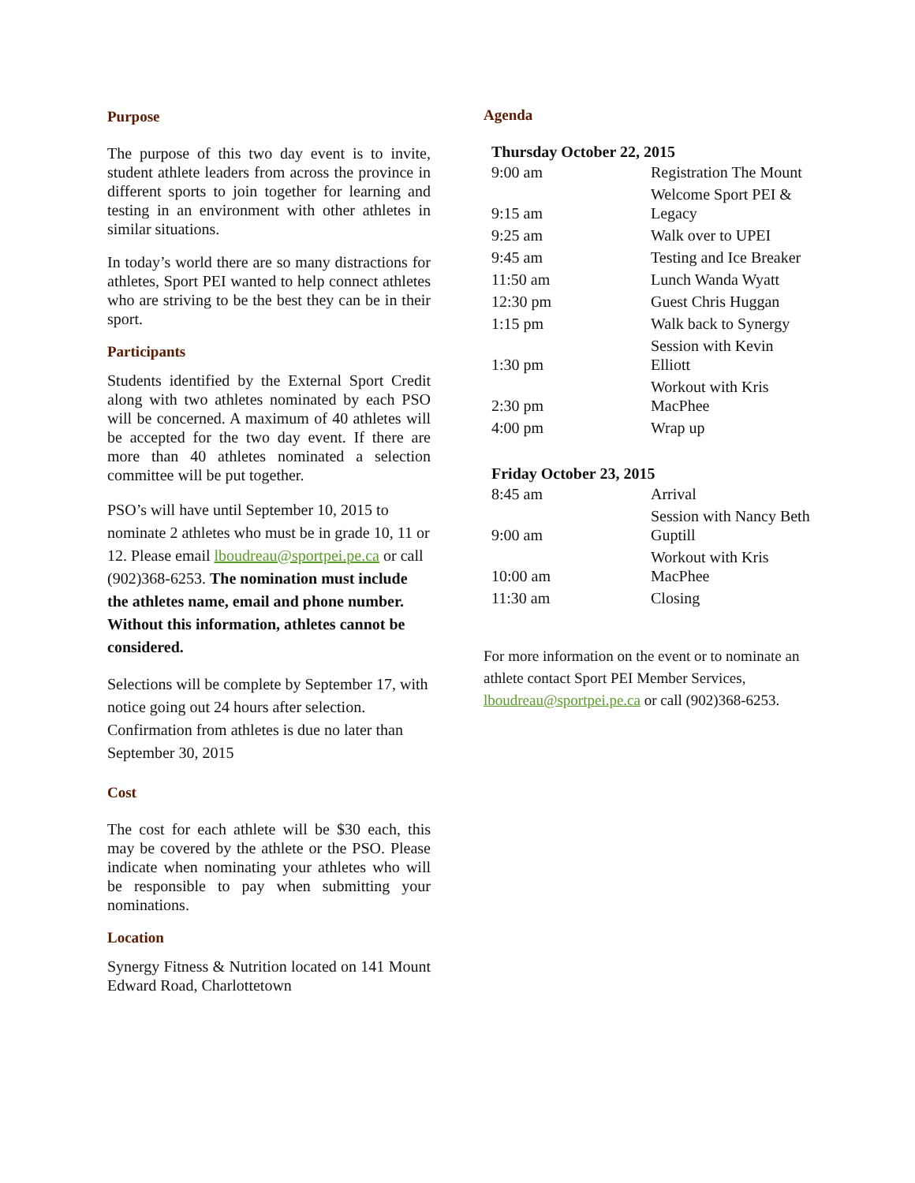Purpose
The purpose of this two day event is to invite, student athlete leaders from across the province in different sports to join together for learning and testing in an environment with other athletes in similar situations.
In today’s world there are so many distractions for athletes, Sport PEI wanted to help connect athletes who are striving to be the best they can be in their sport.
Participants
Students identified by the External Sport Credit along with two athletes nominated by each PSO will be concerned. A maximum of 40 athletes will be accepted for the two day event. If there are more than 40 athletes nominated a selection committee will be put together.
PSO’s will have until September 10, 2015 to nominate 2 athletes who must be in grade 10, 11 or 12. Please email lboudreau@sportpei.pe.ca or call (902)368-6253. The nomination must include the athletes name, email and phone number. Without this information, athletes cannot be considered.
Selections will be complete by September 17, with notice going out 24 hours after selection. Confirmation from athletes is due no later than September 30, 2015
Cost
The cost for each athlete will be $30 each, this may be covered by the athlete or the PSO. Please indicate when nominating your athletes who will be responsible to pay when submitting your nominations.
Location
Synergy Fitness & Nutrition located on 141 Mount Edward Road, Charlottetown
Agenda
| Thursday October 22, 2015 | |
| 9:00 am | Registration The Mount |
| 9:15 am | Welcome Sport PEI & Legacy |
| 9:25 am | Walk over to UPEI |
| 9:45 am | Testing and Ice Breaker |
| 11:50 am | Lunch Wanda Wyatt |
| 12:30 pm | Guest Chris Huggan |
| 1:15 pm | Walk back to Synergy |
| 1:30 pm | Session with Kevin Elliott |
| 2:30 pm | Workout with Kris MacPhee |
| 4:00 pm | Wrap up |
| Friday October 23, 2015 | |
| 8:45 am | Arrival |
| 9:00 am | Session with Nancy Beth Guptill |
| 10:00 am | Workout with Kris MacPhee |
| 11:30 am | Closing |
For more information on the event or to nominate an athlete contact Sport PEI Member Services, lboudreau@sportpei.pe.ca or call (902)368-6253.